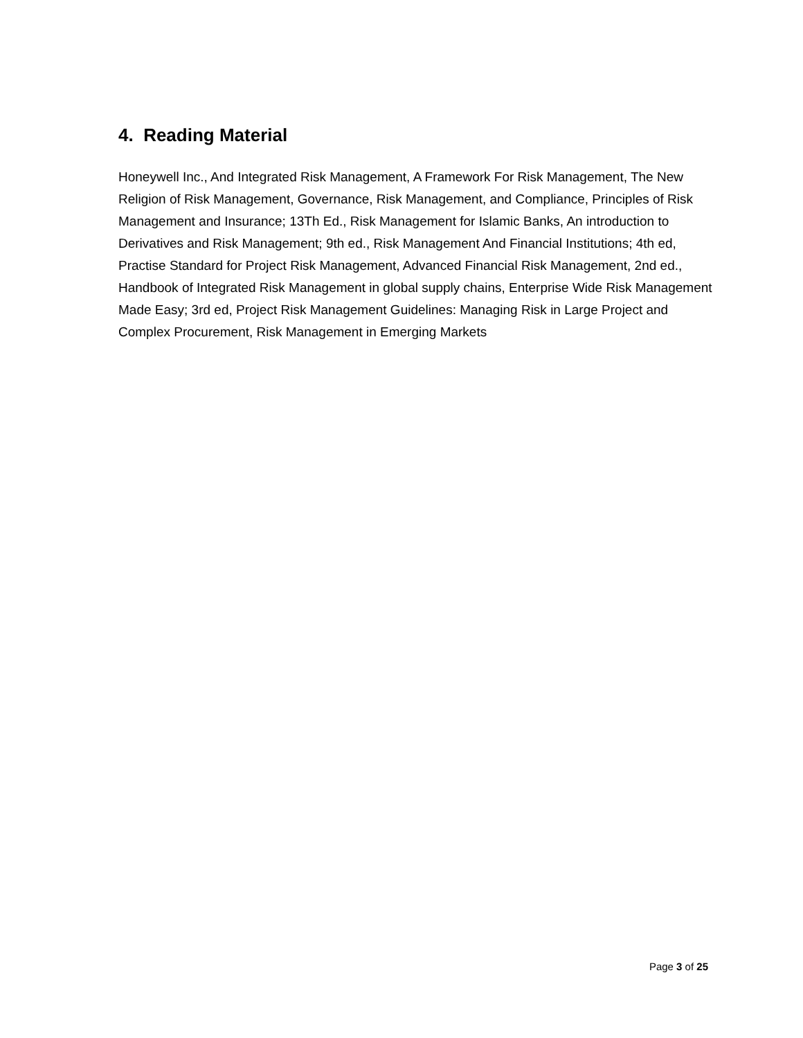4. Reading Material
Honeywell Inc., And Integrated Risk Management, A Framework For Risk Management, The New Religion of Risk Management, Governance, Risk Management, and Compliance, Principles of Risk Management and Insurance; 13Th Ed., Risk Management for Islamic Banks, An introduction to Derivatives and Risk Management; 9th ed., Risk Management And Financial Institutions; 4th ed, Practise Standard for Project Risk Management, Advanced Financial Risk Management, 2nd ed., Handbook of Integrated Risk Management in global supply chains, Enterprise Wide Risk Management Made Easy; 3rd ed, Project Risk Management Guidelines: Managing Risk in Large Project and Complex Procurement, Risk Management in Emerging Markets
Page 3 of 25